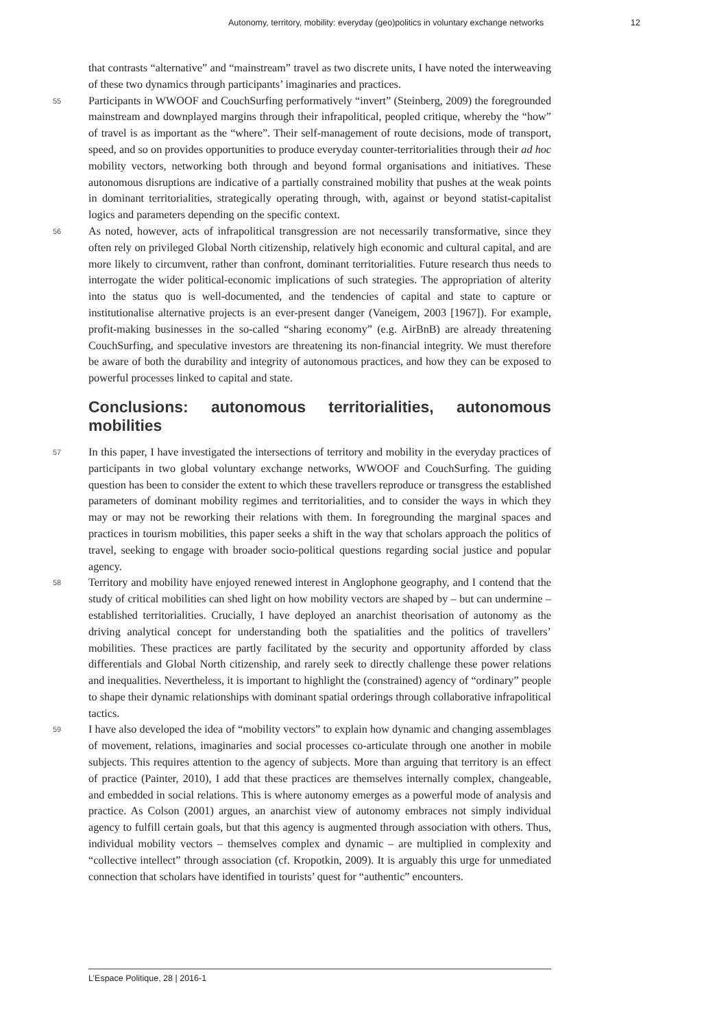Autonomy, territory, mobility: everyday (geo)politics in voluntary exchange networks 12
that contrasts “alternative” and “mainstream” travel as two discrete units, I have noted the interweaving of these two dynamics through participants’ imaginaries and practices.
55 Participants in WWOOF and CouchSurfing performatively “invert” (Steinberg, 2009) the foregrounded mainstream and downplayed margins through their infrapolitical, peopled critique, whereby the “how” of travel is as important as the “where”. Their self-management of route decisions, mode of transport, speed, and so on provides opportunities to produce everyday counter-territorialities through their ad hoc mobility vectors, networking both through and beyond formal organisations and initiatives. These autonomous disruptions are indicative of a partially constrained mobility that pushes at the weak points in dominant territorialities, strategically operating through, with, against or beyond statist-capitalist logics and parameters depending on the specific context.
56 As noted, however, acts of infrapolitical transgression are not necessarily transformative, since they often rely on privileged Global North citizenship, relatively high economic and cultural capital, and are more likely to circumvent, rather than confront, dominant territorialities. Future research thus needs to interrogate the wider political-economic implications of such strategies. The appropriation of alterity into the status quo is well-documented, and the tendencies of capital and state to capture or institutionalise alternative projects is an ever-present danger (Vaneigem, 2003 [1967]). For example, profit-making businesses in the so-called “sharing economy” (e.g. AirBnB) are already threatening CouchSurfing, and speculative investors are threatening its non-financial integrity. We must therefore be aware of both the durability and integrity of autonomous practices, and how they can be exposed to powerful processes linked to capital and state.
Conclusions: autonomous territorialities, autonomous mobilities
57 In this paper, I have investigated the intersections of territory and mobility in the everyday practices of participants in two global voluntary exchange networks, WWOOF and CouchSurfing. The guiding question has been to consider the extent to which these travellers reproduce or transgress the established parameters of dominant mobility regimes and territorialities, and to consider the ways in which they may or may not be reworking their relations with them. In foregrounding the marginal spaces and practices in tourism mobilities, this paper seeks a shift in the way that scholars approach the politics of travel, seeking to engage with broader socio-political questions regarding social justice and popular agency.
58 Territory and mobility have enjoyed renewed interest in Anglophone geography, and I contend that the study of critical mobilities can shed light on how mobility vectors are shaped by – but can undermine – established territorialities. Crucially, I have deployed an anarchist theorisation of autonomy as the driving analytical concept for understanding both the spatialities and the politics of travellers’ mobilities. These practices are partly facilitated by the security and opportunity afforded by class differentials and Global North citizenship, and rarely seek to directly challenge these power relations and inequalities. Nevertheless, it is important to highlight the (constrained) agency of “ordinary” people to shape their dynamic relationships with dominant spatial orderings through collaborative infrapolitical tactics.
59 I have also developed the idea of “mobility vectors” to explain how dynamic and changing assemblages of movement, relations, imaginaries and social processes co-articulate through one another in mobile subjects. This requires attention to the agency of subjects. More than arguing that territory is an effect of practice (Painter, 2010), I add that these practices are themselves internally complex, changeable, and embedded in social relations. This is where autonomy emerges as a powerful mode of analysis and practice. As Colson (2001) argues, an anarchist view of autonomy embraces not simply individual agency to fulfill certain goals, but that this agency is augmented through association with others. Thus, individual mobility vectors – themselves complex and dynamic – are multiplied in complexity and “collective intellect” through association (cf. Kropotkin, 2009). It is arguably this urge for unmediated connection that scholars have identified in tourists’ quest for “authentic” encounters.
L’Espace Politique, 28 | 2016-1